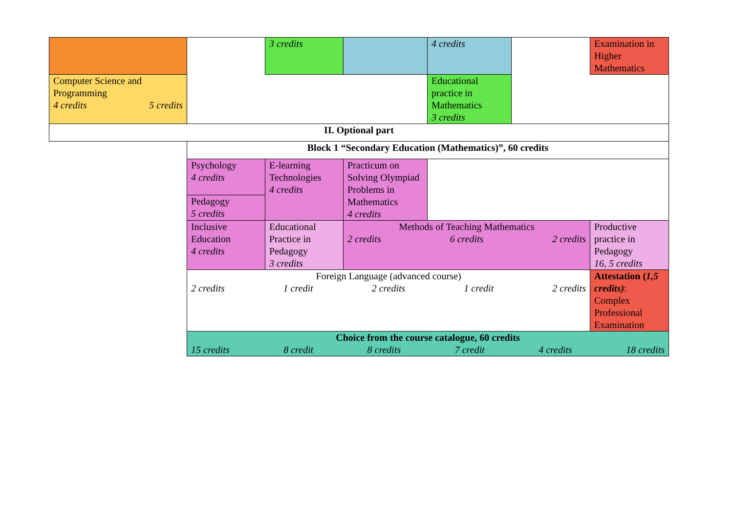| | | 3 credits | | 4 credits | | Examination in Higher Mathematics |
| Computer Science and Programming 4 credits 5 credits | | | | Educational practice in Mathematics 3 credits | | |
| II. Optional part | | | | | | |
| | Block 1 “Secondary Education (Mathematics)”, 60 credits | | | | | |
| | Psychology 4 credits | E-learning Technologies 4 credits | Practicum on Solving Olympiad Problems in Mathematics 4 credits | | | |
| | Pedagogy 5 credits | | | | | |
| | Inclusive Education 4 credits | Educational Practice in Pedagogy 3 credits | Methods of Teaching Mathematics 2 credits 6 credits 2 credits | | | Productive practice in Pedagogy 16, 5 credits |
| | Foreign Language (advanced course) 2 credits 1 credit 2 credits 1 credit 2 credits | | | | | Attestation ( 1,5 credits) : Complex Professional Examination |
| | Choice from the course catalogue, 60 credits 15 credits 8 credit 8 credits 7 credit 4 credits 18 credits | | | | | |